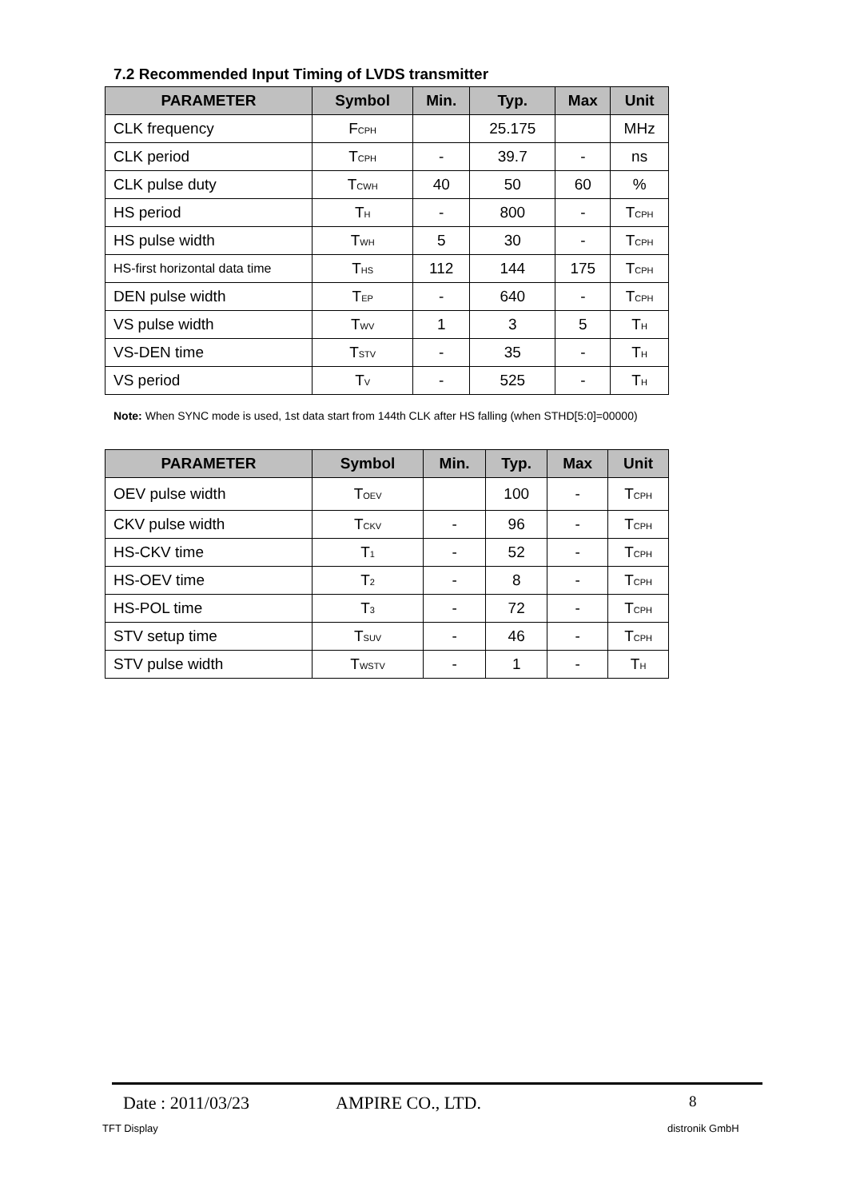7.2 Recommended Input Timing of LVDS transmitter
| PARAMETER | Symbol | Min. | Typ. | Max | Unit |
| --- | --- | --- | --- | --- | --- |
| CLK frequency | F<sub>CPH</sub> | | 25.175 | | MHz |
| CLK period | T<sub>CPH</sub> | - | 39.7 | - | ns |
| CLK pulse duty | T<sub>CWH</sub> | 40 | 50 | 60 | % |
| HS period | T<sub>H</sub> | - | 800 | - | T<sub>CPH</sub> |
| HS pulse width | T<sub>WH</sub> | 5 | 30 | - | T<sub>CPH</sub> |
| HS-first horizontal data time | T<sub>HS</sub> | 112 | 144 | 175 | T<sub>CPH</sub> |
| DEN pulse width | T<sub>EP</sub> | - | 640 | - | T<sub>CPH</sub> |
| VS pulse width | T<sub>WV</sub> | 1 | 3 | 5 | T<sub>H</sub> |
| VS-DEN time | T<sub>STV</sub> | - | 35 | - | T<sub>H</sub> |
| VS period | T<sub>V</sub> | - | 525 | - | T<sub>H</sub> |
Note: When SYNC mode is used, 1st data start from 144th CLK after HS falling (when STHD[5:0]=00000)
| PARAMETER | Symbol | Min. | Typ. | Max | Unit |
| --- | --- | --- | --- | --- | --- |
| OEV pulse width | T<sub>OEV</sub> | | 100 | - | T<sub>CPH</sub> |
| CKV pulse width | T<sub>CKV</sub> | - | 96 | - | T<sub>CPH</sub> |
| HS-CKV time | T<sub>1</sub> | - | 52 | - | T<sub>CPH</sub> |
| HS-OEV time | T<sub>2</sub> | - | 8 | - | T<sub>CPH</sub> |
| HS-POL time | T<sub>3</sub> | - | 72 | - | T<sub>CPH</sub> |
| STV setup time | T<sub>SUV</sub> | - | 46 | - | T<sub>CPH</sub> |
| STV pulse width | T<sub>WSTV</sub> | - | 1 | - | T<sub>H</sub> |
Date : 2011/03/23 AMPIRE CO., LTD. 8
TFT Display distronik GmbH